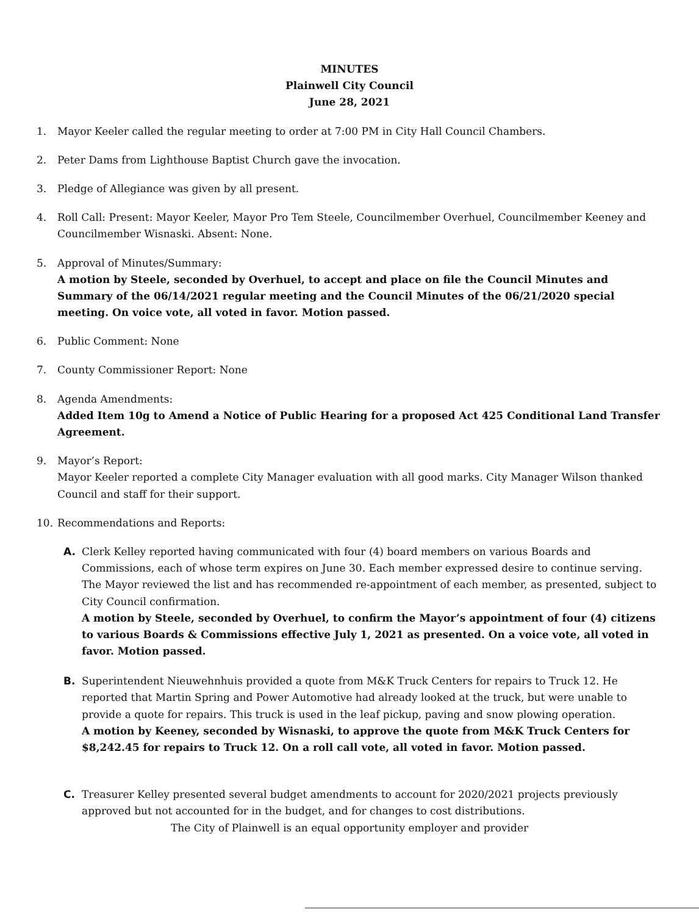MINUTES
Plainwell City Council
June 28, 2021
1. Mayor Keeler called the regular meeting to order at 7:00 PM in City Hall Council Chambers.
2. Peter Dams from Lighthouse Baptist Church gave the invocation.
3. Pledge of Allegiance was given by all present.
4. Roll Call: Present: Mayor Keeler, Mayor Pro Tem Steele, Councilmember Overhuel, Councilmember Keeney and Councilmember Wisnaski. Absent: None.
5. Approval of Minutes/Summary:
A motion by Steele, seconded by Overhuel, to accept and place on file the Council Minutes and Summary of the 06/14/2021 regular meeting and the Council Minutes of the 06/21/2020 special meeting. On voice vote, all voted in favor. Motion passed.
6. Public Comment: None
7. County Commissioner Report: None
8. Agenda Amendments:
Added Item 10g to Amend a Notice of Public Hearing for a proposed Act 425 Conditional Land Transfer Agreement.
9. Mayor’s Report:
Mayor Keeler reported a complete City Manager evaluation with all good marks. City Manager Wilson thanked Council and staff for their support.
10. Recommendations and Reports:
A. Clerk Kelley reported having communicated with four (4) board members on various Boards and Commissions, each of whose term expires on June 30. Each member expressed desire to continue serving. The Mayor reviewed the list and has recommended re-appointment of each member, as presented, subject to City Council confirmation.
A motion by Steele, seconded by Overhuel, to confirm the Mayor’s appointment of four (4) citizens to various Boards & Commissions effective July 1, 2021 as presented. On a voice vote, all voted in favor. Motion passed.
B. Superintendent Nieuwehnhuis provided a quote from M&K Truck Centers for repairs to Truck 12. He reported that Martin Spring and Power Automotive had already looked at the truck, but were unable to provide a quote for repairs. This truck is used in the leaf pickup, paving and snow plowing operation.
A motion by Keeney, seconded by Wisnaski, to approve the quote from M&K Truck Centers for $8,242.45 for repairs to Truck 12. On a roll call vote, all voted in favor. Motion passed.
C. Treasurer Kelley presented several budget amendments to account for 2020/2021 projects previously approved but not accounted for in the budget, and for changes to cost distributions.
The City of Plainwell is an equal opportunity employer and provider